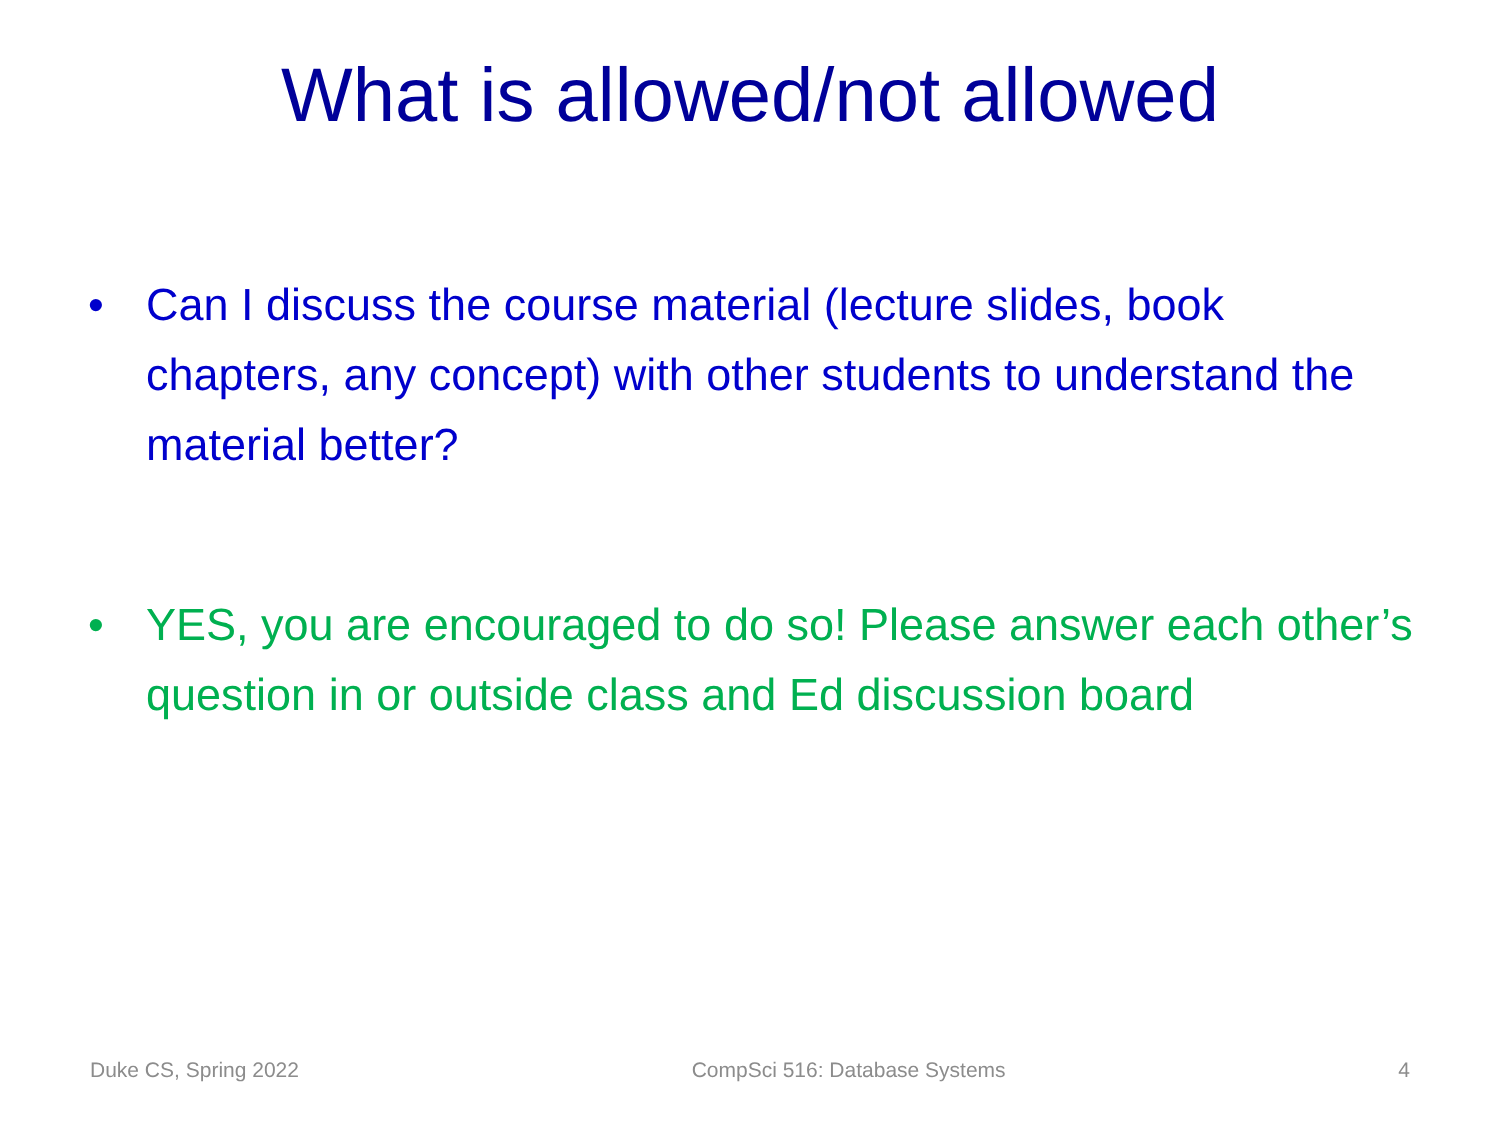What is allowed/not allowed
• Can I discuss the course material (lecture slides, book chapters, any concept) with other students to understand the material better?
• YES, you are encouraged to do so! Please answer each other’s question in or outside class and Ed discussion board
Duke CS, Spring 2022 CompSci 516: Database Systems 4